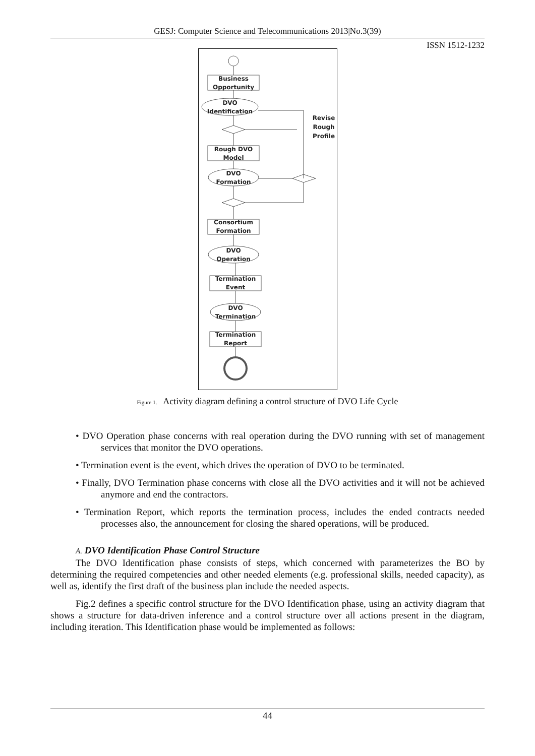GESJ: Computer Science and Telecommunications 2013|No.3(39)
ISSN 1512-1232
Business
Opportunity
DVO
Identification
Revise
Rough
Profile
Rough DVO
Model
DVO
Formation
Consortium
Formation
DVO
Operation
Termination
Event
DVO
Termination
Termination
Report
Figure 1. Activity diagram defining a control structure of DVO Life Cycle
• DVO Operation phase concerns with real operation during the DVO running with set of management services that monitor the DVO operations.
• Termination event is the event, which drives the operation of DVO to be terminated.
• Finally, DVO Termination phase concerns with close all the DVO activities and it will not be achieved anymore and end the contractors.
• Termination Report, which reports the termination process, includes the ended contracts needed processes also, the announcement for closing the shared operations, will be produced.
A. DVO Identification Phase Control Structure
The DVO Identification phase consists of steps, which concerned with parameterizes the BO by determining the required competencies and other needed elements (e.g. professional skills, needed capacity), as well as, identify the first draft of the business plan include the needed aspects.
Fig.2 defines a specific control structure for the DVO Identification phase, using an activity diagram that shows a structure for data-driven inference and a control structure over all actions present in the diagram, including iteration. This Identification phase would be implemented as follows:
44